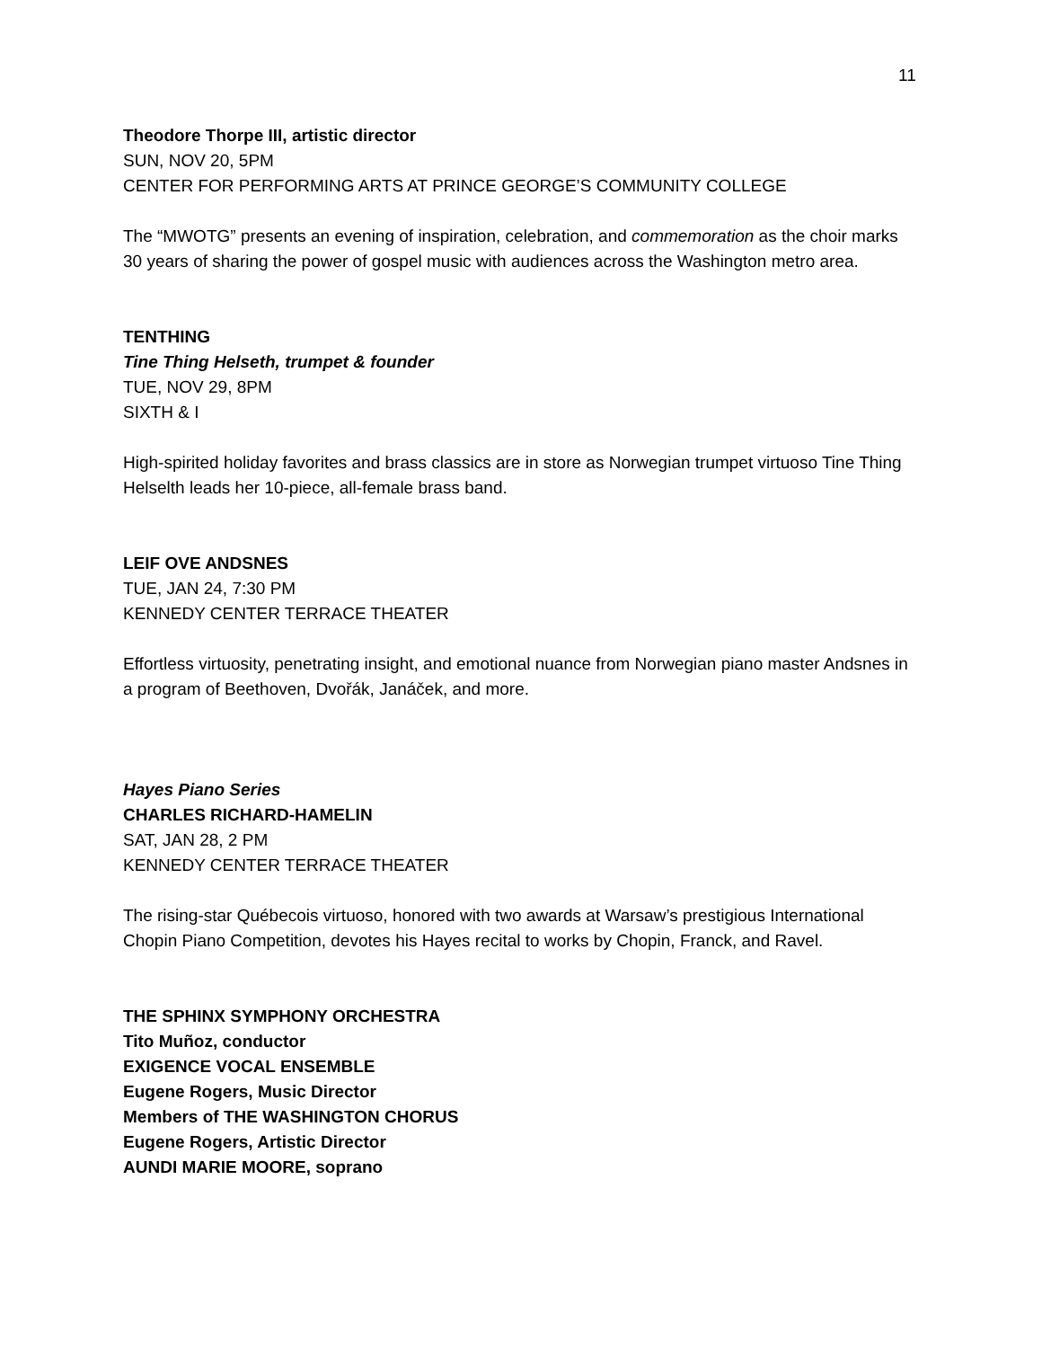11
Theodore Thorpe III, artistic director
SUN, NOV 20, 5PM
CENTER FOR PERFORMING ARTS AT PRINCE GEORGE’S COMMUNITY COLLEGE
The “MWOTG” presents an evening of inspiration, celebration, and commemoration as the choir marks 30 years of sharing the power of gospel music with audiences across the Washington metro area.
TENTHING
Tine Thing Helseth, trumpet & founder
TUE, NOV 29, 8PM
SIXTH & I
High-spirited holiday favorites and brass classics are in store as Norwegian trumpet virtuoso Tine Thing Helselth leads her 10-piece, all-female brass band.
LEIF OVE ANDSNES
TUE, JAN 24, 7:30 PM
KENNEDY CENTER TERRACE THEATER
Effortless virtuosity, penetrating insight, and emotional nuance from Norwegian piano master Andsnes in a program of Beethoven, Dvořák, Janáček, and more.
Hayes Piano Series
CHARLES RICHARD-HAMELIN
SAT, JAN 28, 2 PM
KENNEDY CENTER TERRACE THEATER
The rising-star Québecois virtuoso, honored with two awards at Warsaw’s prestigious International Chopin Piano Competition, devotes his Hayes recital to works by Chopin, Franck, and Ravel.
THE SPHINX SYMPHONY ORCHESTRA
Tito Muñoz, conductor
EXIGENCE VOCAL ENSEMBLE
Eugene Rogers, Music Director
Members of THE WASHINGTON CHORUS
Eugene Rogers, Artistic Director
AUNDI MARIE MOORE, soprano